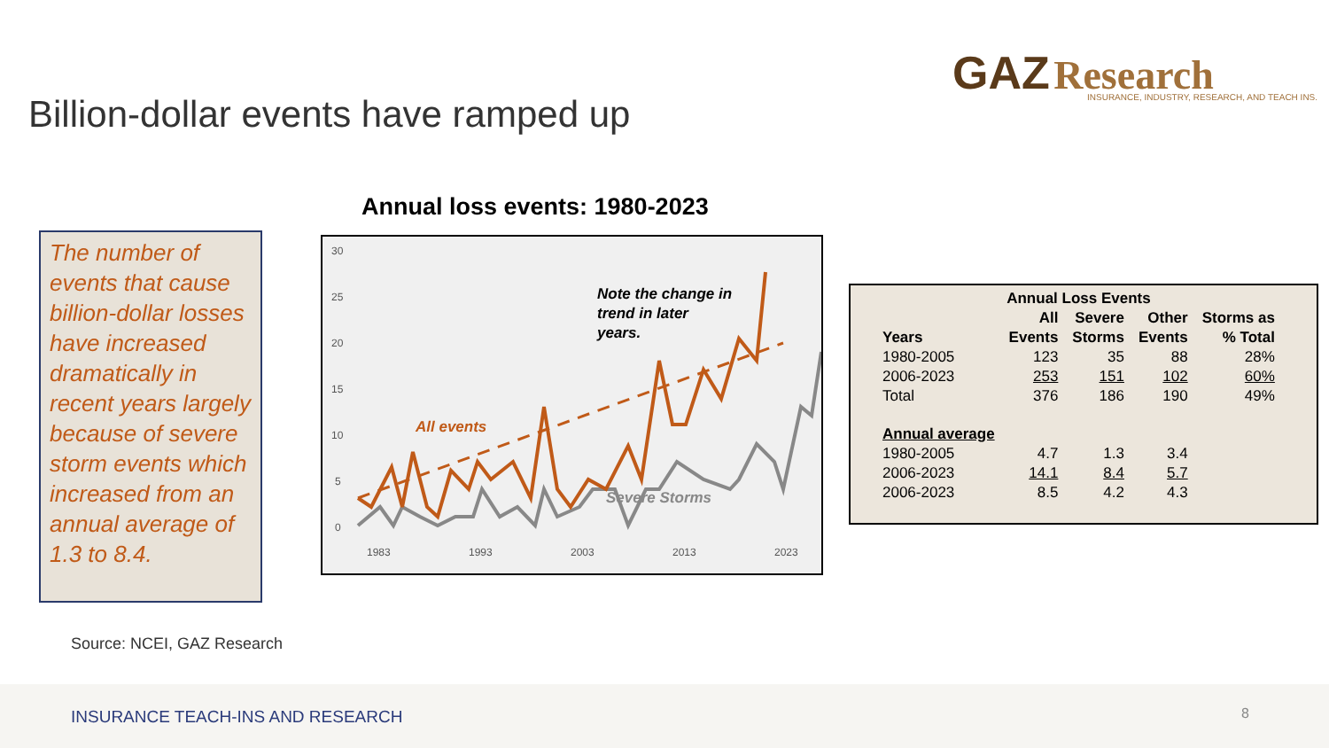GAZ Research
INSURANCE, INDUSTRY, RESEARCH, AND TEACH INS.
Billion-dollar events have ramped up
The number of events that cause billion-dollar losses have increased dramatically in recent years largely because of severe storm events which increased from an annual average of 1.3 to 8.4.
Annual loss events: 1980-2023
30
25
20
15
10
5
0
1983
1993
2003
2013
2023
All events
Severe Storms
Note the change in
trend in later
years.
| Annual Loss Events | | | | |
| --- | --- | --- | --- | --- |
| | All | Severe | Other | Storms as |
| Years | Events | Storms | Events | % Total |
| 1980-2005 | 123 | 35 | 88 | 28% |
| 2006-2023 | 253 | 151 | 102 | 60% |
| Total | 376 | 186 | 190 | 49% |
| Annual average | | | | |
| 1980-2005 | 4.7 | 1.3 | 3.4 | |
| 2006-2023 | 14.1 | 8.4 | 5.7 | |
| 2006-2023 | 8.5 | 4.2 | 4.3 | |
Source: NCEI, GAZ Research
INSURANCE TEACH-INS AND RESEARCH
8